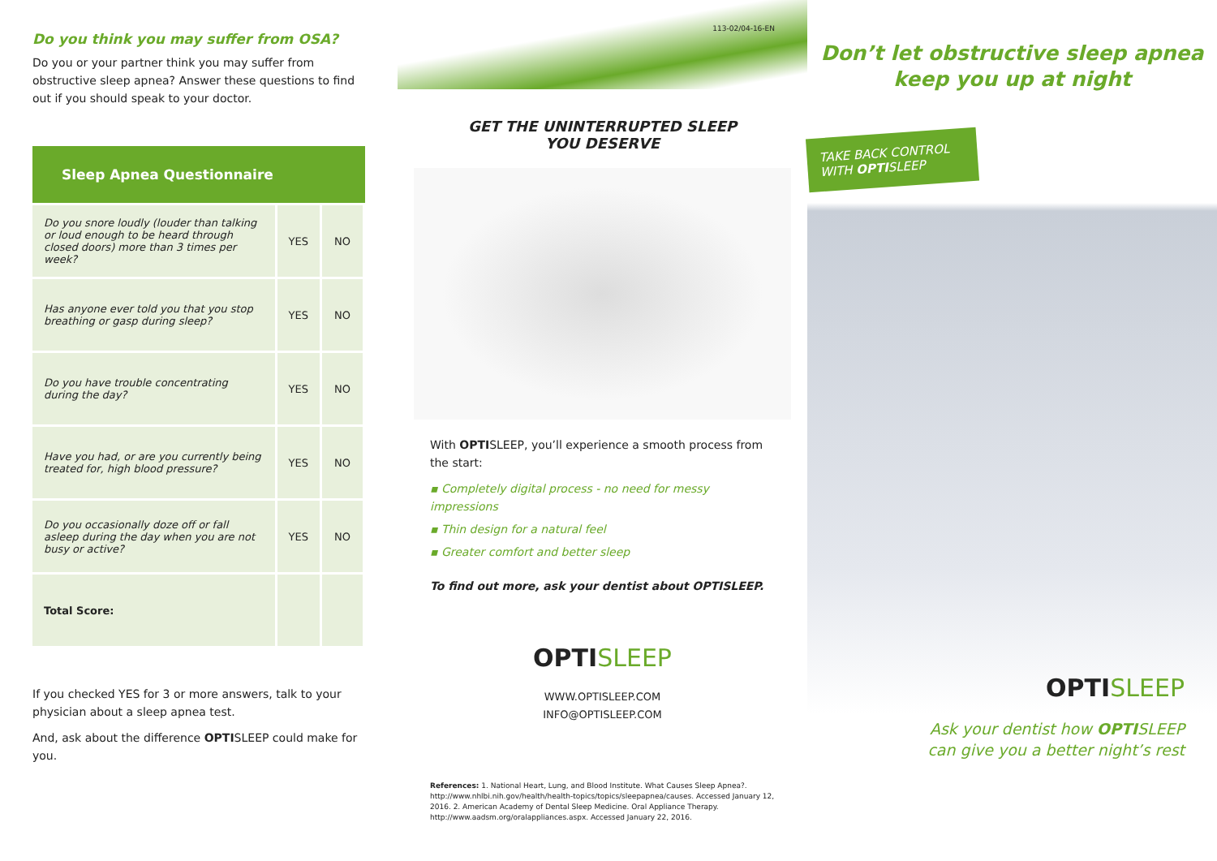Do you think you may suffer from OSA?
Do you or your partner think you may suffer from obstructive sleep apnea? Answer these questions to find out if you should speak to your doctor.
| Sleep Apnea Questionnaire | | |
| --- | --- | --- |
| Do you snore loudly (louder than talking or loud enough to be heard through closed doors) more than 3 times per week? | YES | NO |
| Has anyone ever told you that you stop breathing or gasp during sleep? | YES | NO |
| Do you have trouble concentrating during the day? | YES | NO |
| Have you had, or are you currently being treated for, high blood pressure? | YES | NO |
| Do you occasionally doze off or fall asleep during the day when you are not busy or active? | YES | NO |
| Total Score: | | |
If you checked YES for 3 or more answers, talk to your physician about a sleep apnea test.
And, ask about the difference OPTISLEEP could make for you.
113-02/04-16-EN
GET THE UNINTERRUPTED SLEEP
YOU DESERVE
With OPTISLEEP, you’ll experience a smooth process from the start:
▪ Completely digital process - no need for messy impressions
▪ Thin design for a natural feel
▪ Greater comfort and better sleep
To find out more, ask your dentist about OPTISLEEP.
OPTISLEEP
WWW.OPTISLEEP.COM
INFO@OPTISLEEP.COM
References: 1. National Heart, Lung, and Blood Institute. What Causes Sleep Apnea?. http://www.nhlbi.nih.gov/health/health-topics/topics/sleepapnea/causes. Accessed January 12, 2016. 2. American Academy of Dental Sleep Medicine. Oral Appliance Therapy. http://www.aadsm.org/oralappliances.aspx. Accessed January 22, 2016.
Don’t let obstructive sleep apnea
keep you up at night
TAKE BACK CONTROL
WITH OPTISLEEP
OPTISLEEP
Ask your dentist how OPTISLEEP
can give you a better night’s rest